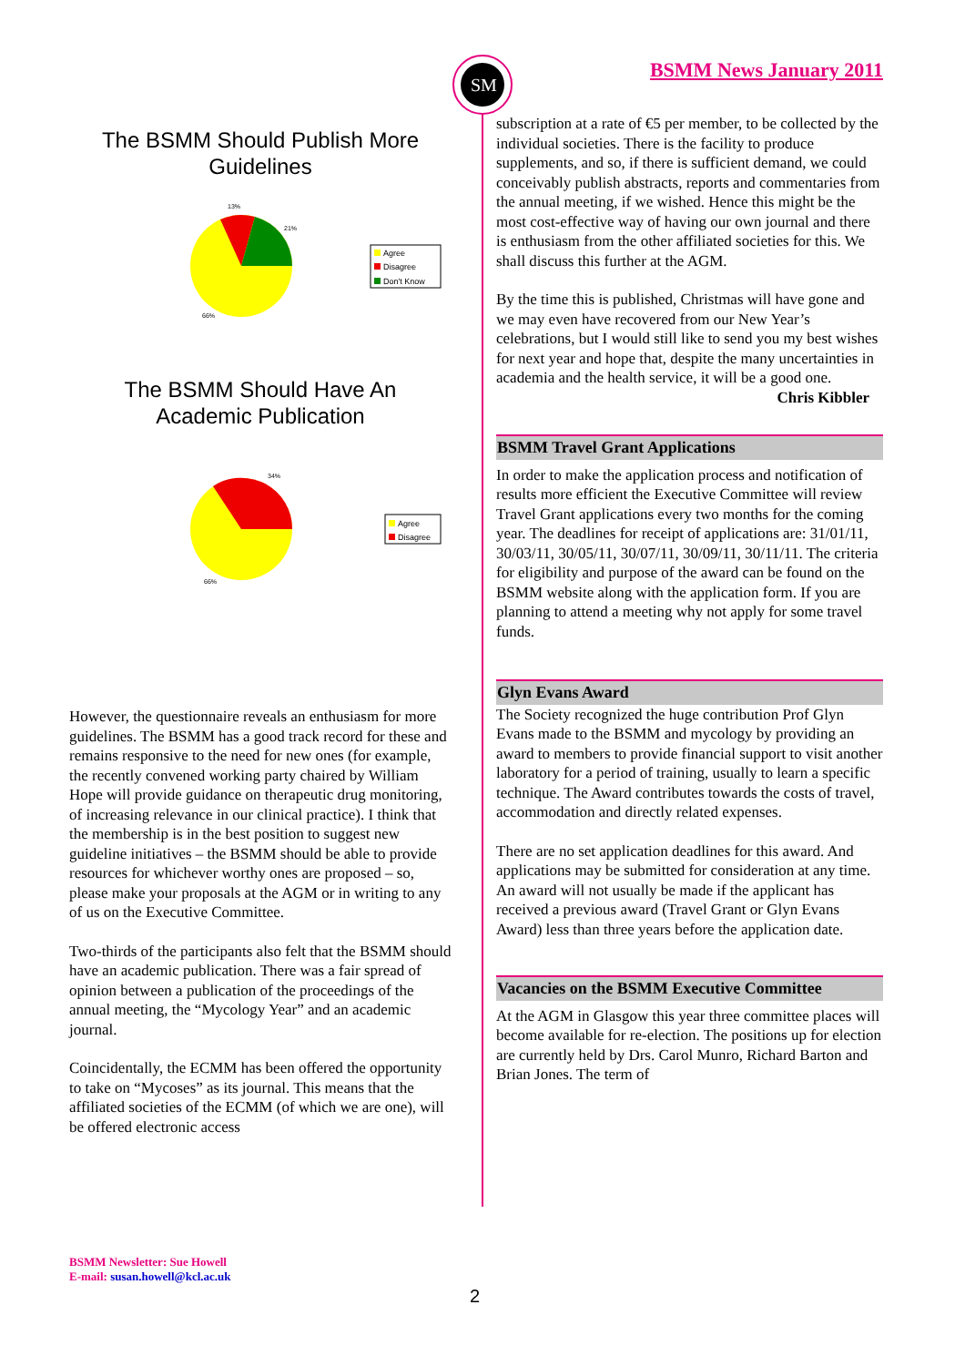SM
BSMM News January 2011
The BSMM Should Publish More
Guidelines
13%
21%
66%
Agree
Disagree
Don't Know
The BSMM Should Have An
Academic Publication
34%
66%
Agree
Disagree
However, the questionnaire reveals an enthusiasm for more guidelines. The BSMM has a good track record for these and remains responsive to the need for new ones (for example, the recently convened working party chaired by William Hope will provide guidance on therapeutic drug monitoring, of increasing relevance in our clinical practice). I think that the membership is in the best position to suggest new guideline initiatives – the BSMM should be able to provide resources for whichever worthy ones are proposed – so, please make your proposals at the AGM or in writing to any of us on the Executive Committee.
Two-thirds of the participants also felt that the BSMM should have an academic publication. There was a fair spread of opinion between a publication of the proceedings of the annual meeting, the “Mycology Year” and an academic journal.
Coincidentally, the ECMM has been offered the opportunity to take on “Mycoses” as its journal. This means that the affiliated societies of the ECMM (of which we are one), will be offered electronic access
subscription at a rate of €5 per member, to be collected by the individual societies. There is the facility to produce supplements, and so, if there is sufficient demand, we could conceivably publish abstracts, reports and commentaries from the annual meeting, if we wished. Hence this might be the most cost-effective way of having our own journal and there is enthusiasm from the other affiliated societies for this. We shall discuss this further at the AGM.
By the time this is published, Christmas will have gone and we may even have recovered from our New Year’s celebrations, but I would still like to send you my best wishes for next year and hope that, despite the many uncertainties in academia and the health service, it will be a good one.
Chris Kibbler
BSMM Travel Grant Applications
In order to make the application process and notification of results more efficient the Executive Committee will review Travel Grant applications every two months for the coming year. The deadlines for receipt of applications are: 31/01/11, 30/03/11, 30/05/11, 30/07/11, 30/09/11, 30/11/11. The criteria for eligibility and purpose of the award can be found on the BSMM website along with the application form. If you are planning to attend a meeting why not apply for some travel funds.
Glyn Evans Award
The Society recognized the huge contribution Prof Glyn Evans made to the BSMM and mycology by providing an award to members to provide financial support to visit another laboratory for a period of training, usually to learn a specific technique. The Award contributes towards the costs of travel, accommodation and directly related expenses.
There are no set application deadlines for this award. And applications may be submitted for consideration at any time. An award will not usually be made if the applicant has received a previous award (Travel Grant or Glyn Evans Award) less than three years before the application date.
Vacancies on the BSMM Executive Committee
At the AGM in Glasgow this year three committee places will become available for re-election. The positions up for election are currently held by Drs. Carol Munro, Richard Barton and Brian Jones. The term of
BSMM Newsletter: Sue Howell
E-mail: susan.howell@kcl.ac.uk
2